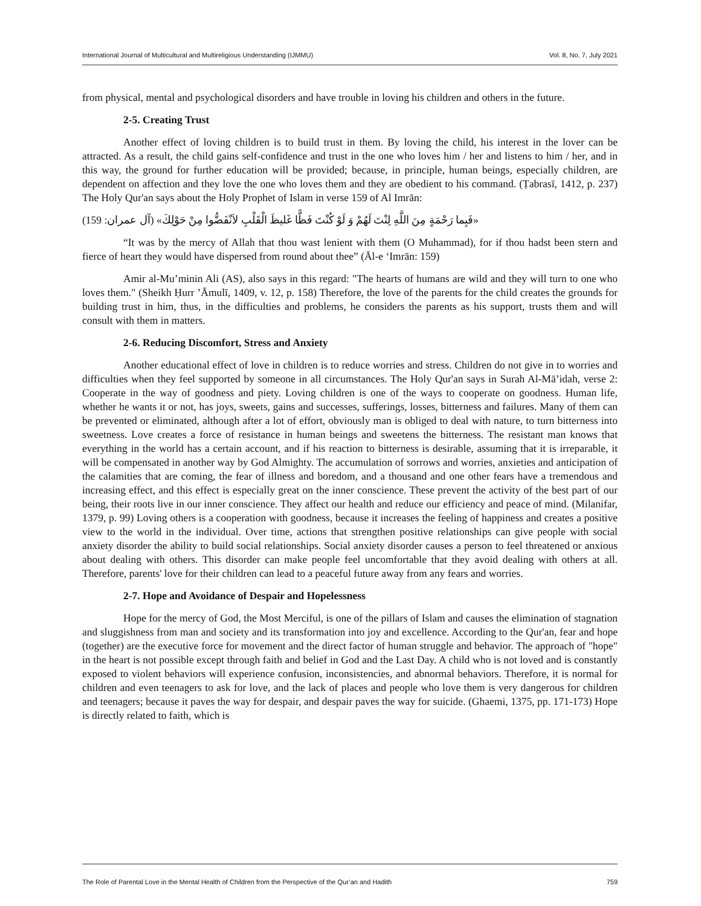International Journal of Multicultural and Multireligious Understanding (IJMMU) Vol. 8, No. 7, July 2021
from physical, mental and psychological disorders and have trouble in loving his children and others in the future.
2-5. Creating Trust
Another effect of loving children is to build trust in them. By loving the child, his interest in the lover can be attracted. As a result, the child gains self-confidence and trust in the one who loves him / her and listens to him / her, and in this way, the ground for further education will be provided; because, in principle, human beings, especially children, are dependent on affection and they love the one who loves them and they are obedient to his command. (Ṭabrasī, 1412, p. 237) The Holy Qur'an says about the Holy Prophet of Islam in verse 159 of Al Imrān:
«فَبِما رَحْمَةٍ مِنَ اللَّهِ لِنْتَ لَهُمْ وَ لَوْ كُنْتَ فَظًّا غَليظَ الْقَلْبِ لاَنْفَضُّوا مِنْ حَوْلِكَ» (آل عمران: 159)
“It was by the mercy of Allah that thou wast lenient with them (O Muhammad), for if thou hadst been stern and fierce of heart they would have dispersed from round about thee” (Āl-e ‘Imrān: 159)
Amir al-Mu’minin Ali (AS), also says in this regard: "The hearts of humans are wild and they will turn to one who loves them." (Sheikh Ḥurr ’Āmulī, 1409, v. 12, p. 158) Therefore, the love of the parents for the child creates the grounds for building trust in him, thus, in the difficulties and problems, he considers the parents as his support, trusts them and will consult with them in matters.
2-6. Reducing Discomfort, Stress and Anxiety
Another educational effect of love in children is to reduce worries and stress. Children do not give in to worries and difficulties when they feel supported by someone in all circumstances. The Holy Qur'an says in Surah Al-Mā’idah, verse 2: Cooperate in the way of goodness and piety. Loving children is one of the ways to cooperate on goodness. Human life, whether he wants it or not, has joys, sweets, gains and successes, sufferings, losses, bitterness and failures. Many of them can be prevented or eliminated, although after a lot of effort, obviously man is obliged to deal with nature, to turn bitterness into sweetness. Love creates a force of resistance in human beings and sweetens the bitterness. The resistant man knows that everything in the world has a certain account, and if his reaction to bitterness is desirable, assuming that it is irreparable, it will be compensated in another way by God Almighty. The accumulation of sorrows and worries, anxieties and anticipation of the calamities that are coming, the fear of illness and boredom, and a thousand and one other fears have a tremendous and increasing effect, and this effect is especially great on the inner conscience. These prevent the activity of the best part of our being, their roots live in our inner conscience. They affect our health and reduce our efficiency and peace of mind. (Milanifar, 1379, p. 99) Loving others is a cooperation with goodness, because it increases the feeling of happiness and creates a positive view to the world in the individual. Over time, actions that strengthen positive relationships can give people with social anxiety disorder the ability to build social relationships. Social anxiety disorder causes a person to feel threatened or anxious about dealing with others. This disorder can make people feel uncomfortable that they avoid dealing with others at all. Therefore, parents' love for their children can lead to a peaceful future away from any fears and worries.
2-7. Hope and Avoidance of Despair and Hopelessness
Hope for the mercy of God, the Most Merciful, is one of the pillars of Islam and causes the elimination of stagnation and sluggishness from man and society and its transformation into joy and excellence. According to the Qur'an, fear and hope (together) are the executive force for movement and the direct factor of human struggle and behavior. The approach of "hope" in the heart is not possible except through faith and belief in God and the Last Day. A child who is not loved and is constantly exposed to violent behaviors will experience confusion, inconsistencies, and abnormal behaviors. Therefore, it is normal for children and even teenagers to ask for love, and the lack of places and people who love them is very dangerous for children and teenagers; because it paves the way for despair, and despair paves the way for suicide. (Ghaemi, 1375, pp. 171-173) Hope is directly related to faith, which is
The Role of Parental Love in the Mental Health of Children from the Perspective of the Qur’an and Hadith 759